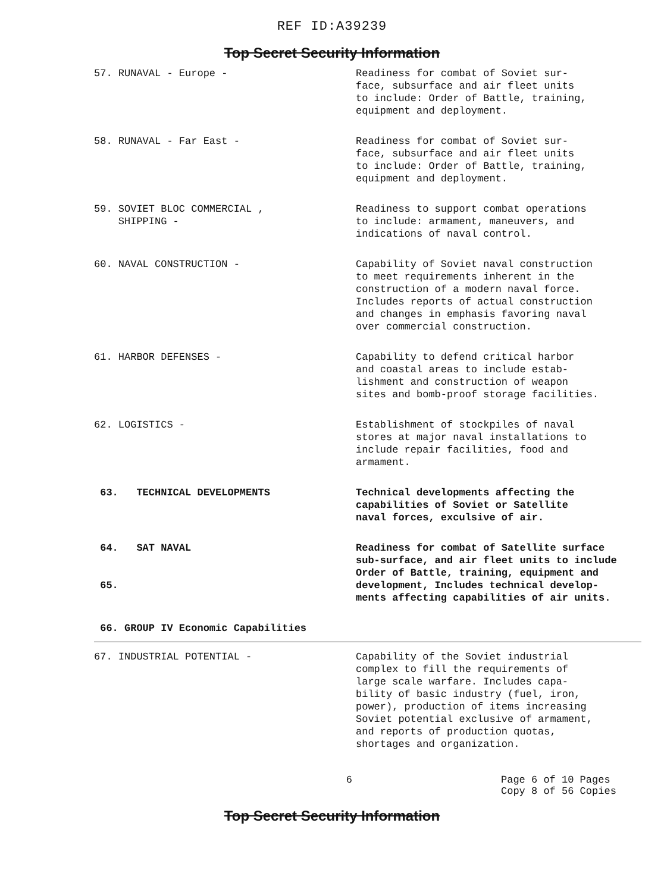REF ID:A39239
Top Secret Security Information
| 57. RUNAVAL - Europe - | Readiness for combat of Soviet sur- face, subsurface and air fleet units to include: Order of Battle, training, equipment and deployment. |
| 58. RUNAVAL - Far East - | Readiness for combat of Soviet sur- face, subsurface and air fleet units to include: Order of Battle, training, equipment and deployment. |
| 59. SOVIET BLOC COMMERCIAL , SHIPPING - | Readiness to support combat operations to include: armament, maneuvers, and indications of naval control. |
| 60. NAVAL CONSTRUCTION - | Capability of Soviet naval construction to meet requirements inherent in the construction of a modern naval force. Includes reports of actual construction and changes in emphasis favoring naval over commercial construction. |
| 61. HARBOR DEFENSES - | Capability to defend critical harbor and coastal areas to include estab- lishment and construction of weapon sites and bomb-proof storage facilities. |
| 62. LOGISTICS - | Establishment of stockpiles of naval stores at major naval installations to include repair facilities, food and armament. |
| 63. TECHNICAL DEVELOPMENTS | Technical developments affecting the capabilities of Soviet or Satellite naval forces, exculsive of air. |
| 64. SAT NAVAL 65. | Readiness for combat of Satellite surface sub-surface, and air fleet units to include Order of Battle, training, equipment and development, Includes technical develop- ments affecting capabilities of air units. |
| 66. GROUP IV Economic Capabilities | |
| 67. INDUSTRIAL POTENTIAL - | Capability of the Soviet industrial complex to fill the requirements of large scale warfare. Includes capa- bility of basic industry (fuel, iron, power), production of items increasing Soviet potential exclusive of armament, and reports of production quotas, shortages and organization. |
6 Page 6 of 10 Pages
Copy 8 of 56 Copies
Top Secret Security Information